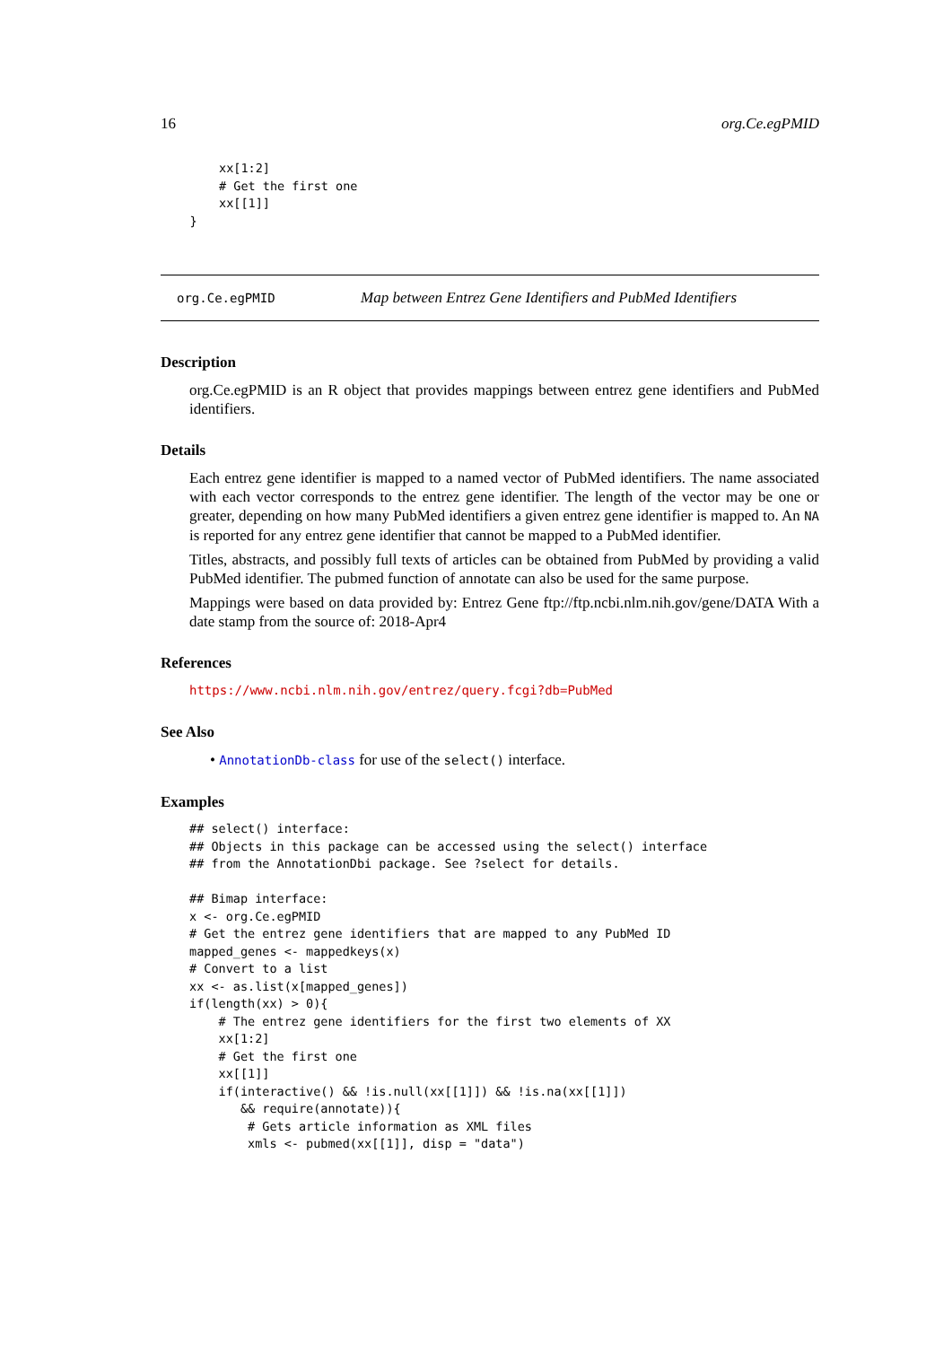16 org.Ce.egPMID
        xx[1:2]
        # Get the first one
        xx[[1]]
    }
org.Ce.egPMID Map between Entrez Gene Identifiers and PubMed Identifiers
Description
org.Ce.egPMID is an R object that provides mappings between entrez gene identifiers and PubMed identifiers.
Details
Each entrez gene identifier is mapped to a named vector of PubMed identifiers. The name associated with each vector corresponds to the entrez gene identifier. The length of the vector may be one or greater, depending on how many PubMed identifiers a given entrez gene identifier is mapped to. An NA is reported for any entrez gene identifier that cannot be mapped to a PubMed identifier.
Titles, abstracts, and possibly full texts of articles can be obtained from PubMed by providing a valid PubMed identifier. The pubmed function of annotate can also be used for the same purpose.
Mappings were based on data provided by: Entrez Gene ftp://ftp.ncbi.nlm.nih.gov/gene/DATA With a date stamp from the source of: 2018-Apr4
References
https://www.ncbi.nlm.nih.gov/entrez/query.fcgi?db=PubMed
See Also
• AnnotationDb-class for use of the select() interface.
Examples
## select() interface:
## Objects in this package can be accessed using the select() interface
## from the AnnotationDbi package. See ?select for details.

## Bimap interface:
x <- org.Ce.egPMID
# Get the entrez gene identifiers that are mapped to any PubMed ID
mapped_genes <- mappedkeys(x)
# Convert to a list
xx <- as.list(x[mapped_genes])
if(length(xx) > 0){
    # The entrez gene identifiers for the first two elements of XX
    xx[1:2]
    # Get the first one
    xx[[1]]
    if(interactive() && !is.null(xx[[1]]) && !is.na(xx[[1]])
       && require(annotate)){
        # Gets article information as XML files
        xmls <- pubmed(xx[[1]], disp = "data")